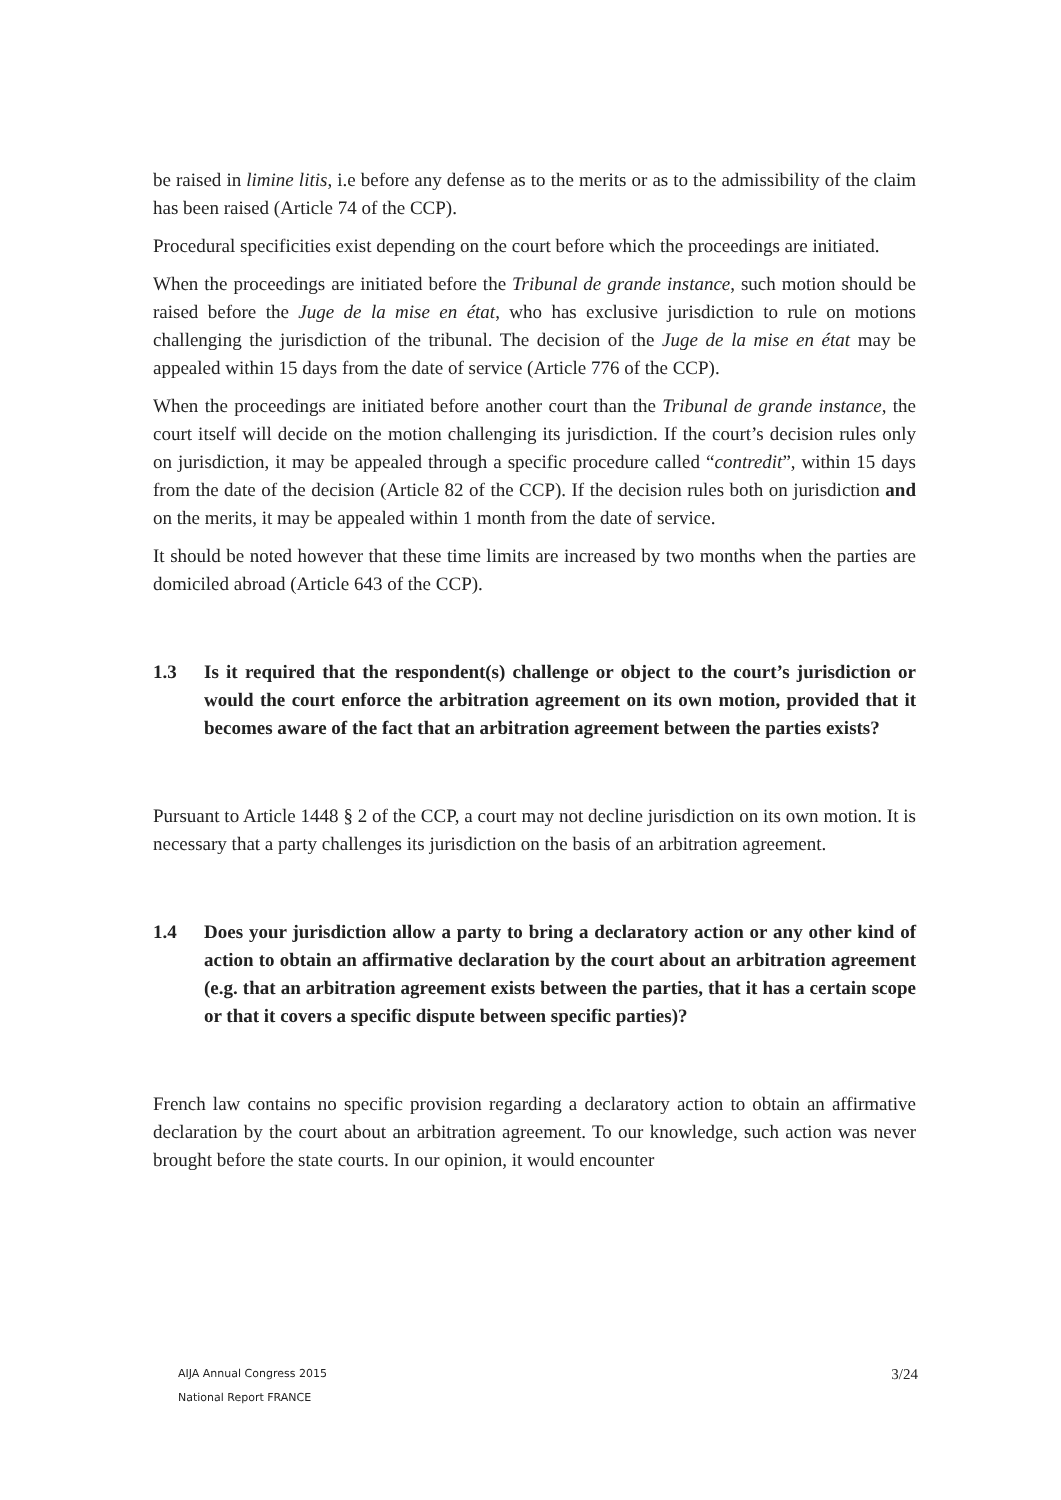be raised in limine litis, i.e before any defense as to the merits or as to the admissibility of the claim has been raised (Article 74 of the CCP).
Procedural specificities exist depending on the court before which the proceedings are initiated.
When the proceedings are initiated before the Tribunal de grande instance, such motion should be raised before the Juge de la mise en état, who has exclusive jurisdiction to rule on motions challenging the jurisdiction of the tribunal. The decision of the Juge de la mise en état may be appealed within 15 days from the date of service (Article 776 of the CCP).
When the proceedings are initiated before another court than the Tribunal de grande instance, the court itself will decide on the motion challenging its jurisdiction. If the court’s decision rules only on jurisdiction, it may be appealed through a specific procedure called “contredit”, within 15 days from the date of the decision (Article 82 of the CCP). If the decision rules both on jurisdiction and on the merits, it may be appealed within 1 month from the date of service.
It should be noted however that these time limits are increased by two months when the parties are domiciled abroad (Article 643 of the CCP).
1.3 Is it required that the respondent(s) challenge or object to the court’s jurisdiction or would the court enforce the arbitration agreement on its own motion, provided that it becomes aware of the fact that an arbitration agreement between the parties exists?
Pursuant to Article 1448 § 2 of the CCP, a court may not decline jurisdiction on its own motion. It is necessary that a party challenges its jurisdiction on the basis of an arbitration agreement.
1.4 Does your jurisdiction allow a party to bring a declaratory action or any other kind of action to obtain an affirmative declaration by the court about an arbitration agreement (e.g. that an arbitration agreement exists between the parties, that it has a certain scope or that it covers a specific dispute between specific parties)?
French law contains no specific provision regarding a declaratory action to obtain an affirmative declaration by the court about an arbitration agreement. To our knowledge, such action was never brought before the state courts. In our opinion, it would encounter
AIJA Annual Congress 2015
National Report FRANCE
3/24